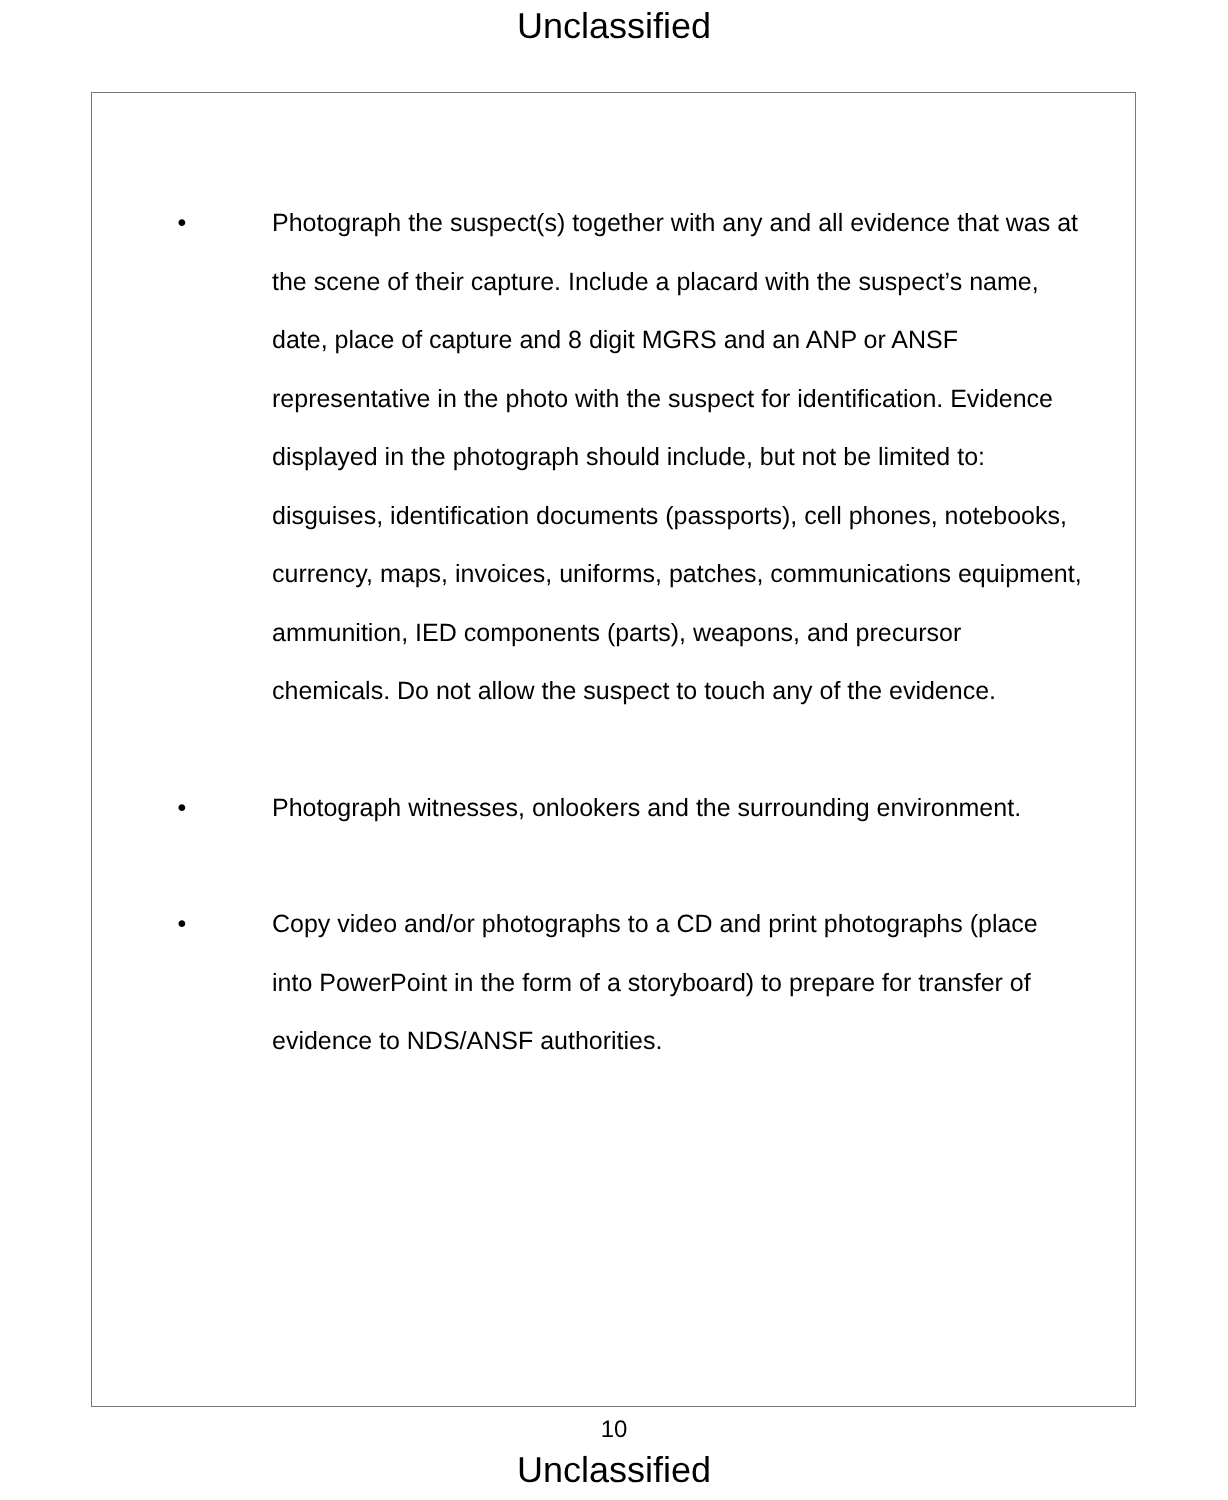Unclassified
• Photograph the suspect(s) together with any and all evidence that was at the scene of their capture. Include a placard with the suspect’s name, date, place of capture and 8 digit MGRS and an ANP or ANSF representative in the photo with the suspect for identification. Evidence displayed in the photograph should include, but not be limited to: disguises, identification documents (passports), cell phones, notebooks, currency, maps, invoices, uniforms, patches, communications equipment, ammunition, IED components (parts), weapons, and precursor chemicals. Do not allow the suspect to touch any of the evidence.
• Photograph witnesses, onlookers and the surrounding environment.
• Copy video and/or photographs to a CD and print photographs (place into PowerPoint in the form of a storyboard) to prepare for transfer of evidence to NDS/ANSF authorities.
10
Unclassified